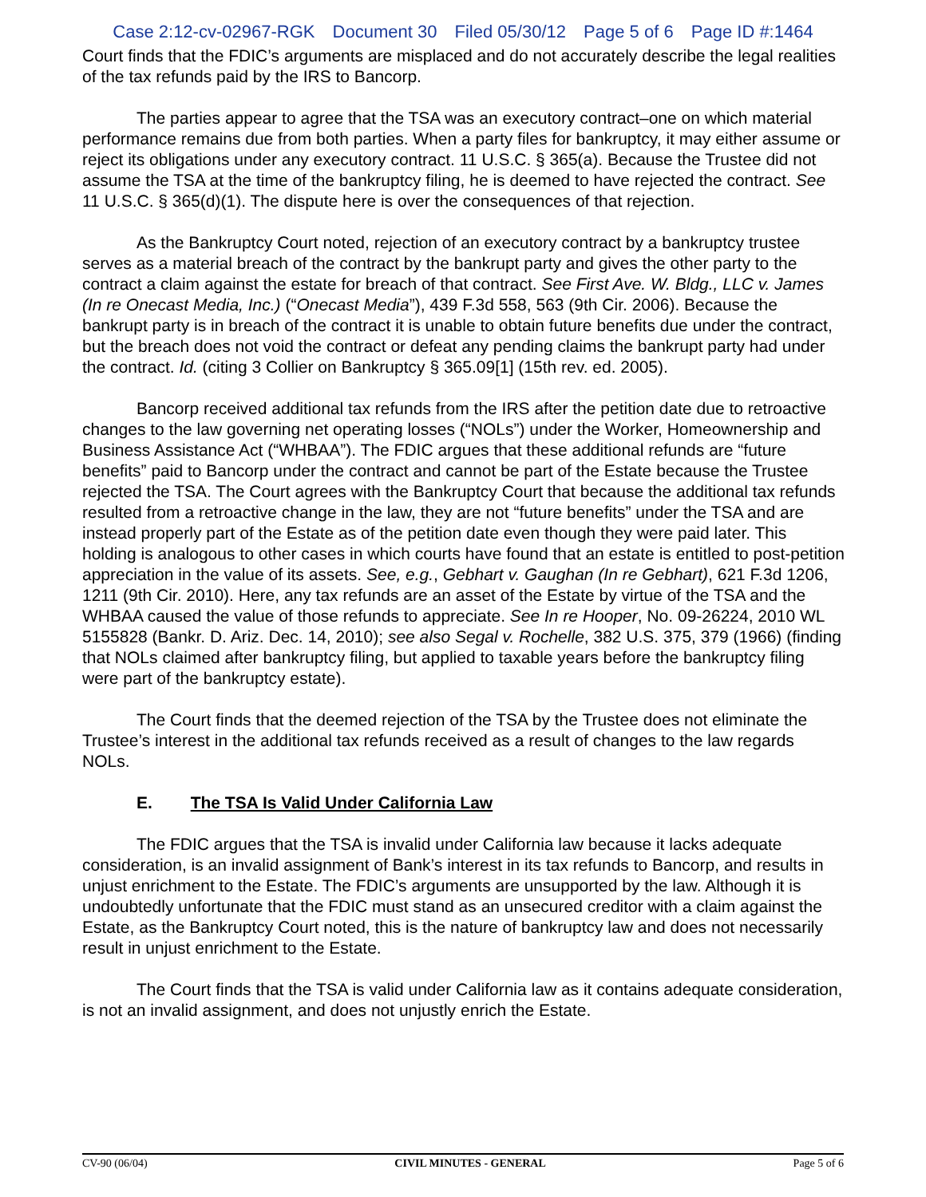Case 2:12-cv-02967-RGK Document 30 Filed 05/30/12 Page 5 of 6 Page ID #:1464
Court finds that the FDIC’s arguments are misplaced and do not accurately describe the legal realities of the tax refunds paid by the IRS to Bancorp.
The parties appear to agree that the TSA was an executory contract–one on which material performance remains due from both parties. When a party files for bankruptcy, it may either assume or reject its obligations under any executory contract. 11 U.S.C. § 365(a). Because the Trustee did not assume the TSA at the time of the bankruptcy filing, he is deemed to have rejected the contract. See 11 U.S.C. § 365(d)(1). The dispute here is over the consequences of that rejection.
As the Bankruptcy Court noted, rejection of an executory contract by a bankruptcy trustee serves as a material breach of the contract by the bankrupt party and gives the other party to the contract a claim against the estate for breach of that contract. See First Ave. W. Bldg., LLC v. James (In re Onecast Media, Inc.) (“Onecast Media”), 439 F.3d 558, 563 (9th Cir. 2006). Because the bankrupt party is in breach of the contract it is unable to obtain future benefits due under the contract, but the breach does not void the contract or defeat any pending claims the bankrupt party had under the contract. Id. (citing 3 Collier on Bankruptcy § 365.09[1] (15th rev. ed. 2005).
Bancorp received additional tax refunds from the IRS after the petition date due to retroactive changes to the law governing net operating losses (“NOLs”) under the Worker, Homeownership and Business Assistance Act (“WHBAA”). The FDIC argues that these additional refunds are “future benefits” paid to Bancorp under the contract and cannot be part of the Estate because the Trustee rejected the TSA. The Court agrees with the Bankruptcy Court that because the additional tax refunds resulted from a retroactive change in the law, they are not “future benefits” under the TSA and are instead properly part of the Estate as of the petition date even though they were paid later. This holding is analogous to other cases in which courts have found that an estate is entitled to post-petition appreciation in the value of its assets. See, e.g., Gebhart v. Gaughan (In re Gebhart), 621 F.3d 1206, 1211 (9th Cir. 2010). Here, any tax refunds are an asset of the Estate by virtue of the TSA and the WHBAA caused the value of those refunds to appreciate. See In re Hooper, No. 09-26224, 2010 WL 5155828 (Bankr. D. Ariz. Dec. 14, 2010); see also Segal v. Rochelle, 382 U.S. 375, 379 (1966) (finding that NOLs claimed after bankruptcy filing, but applied to taxable years before the bankruptcy filing were part of the bankruptcy estate).
The Court finds that the deemed rejection of the TSA by the Trustee does not eliminate the Trustee’s interest in the additional tax refunds received as a result of changes to the law regards NOLs.
E. The TSA Is Valid Under California Law
The FDIC argues that the TSA is invalid under California law because it lacks adequate consideration, is an invalid assignment of Bank’s interest in its tax refunds to Bancorp, and results in unjust enrichment to the Estate. The FDIC’s arguments are unsupported by the law. Although it is undoubtedly unfortunate that the FDIC must stand as an unsecured creditor with a claim against the Estate, as the Bankruptcy Court noted, this is the nature of bankruptcy law and does not necessarily result in unjust enrichment to the Estate.
The Court finds that the TSA is valid under California law as it contains adequate consideration, is not an invalid assignment, and does not unjustly enrich the Estate.
CV-90 (06/04) CIVIL MINUTES - GENERAL Page 5 of 6